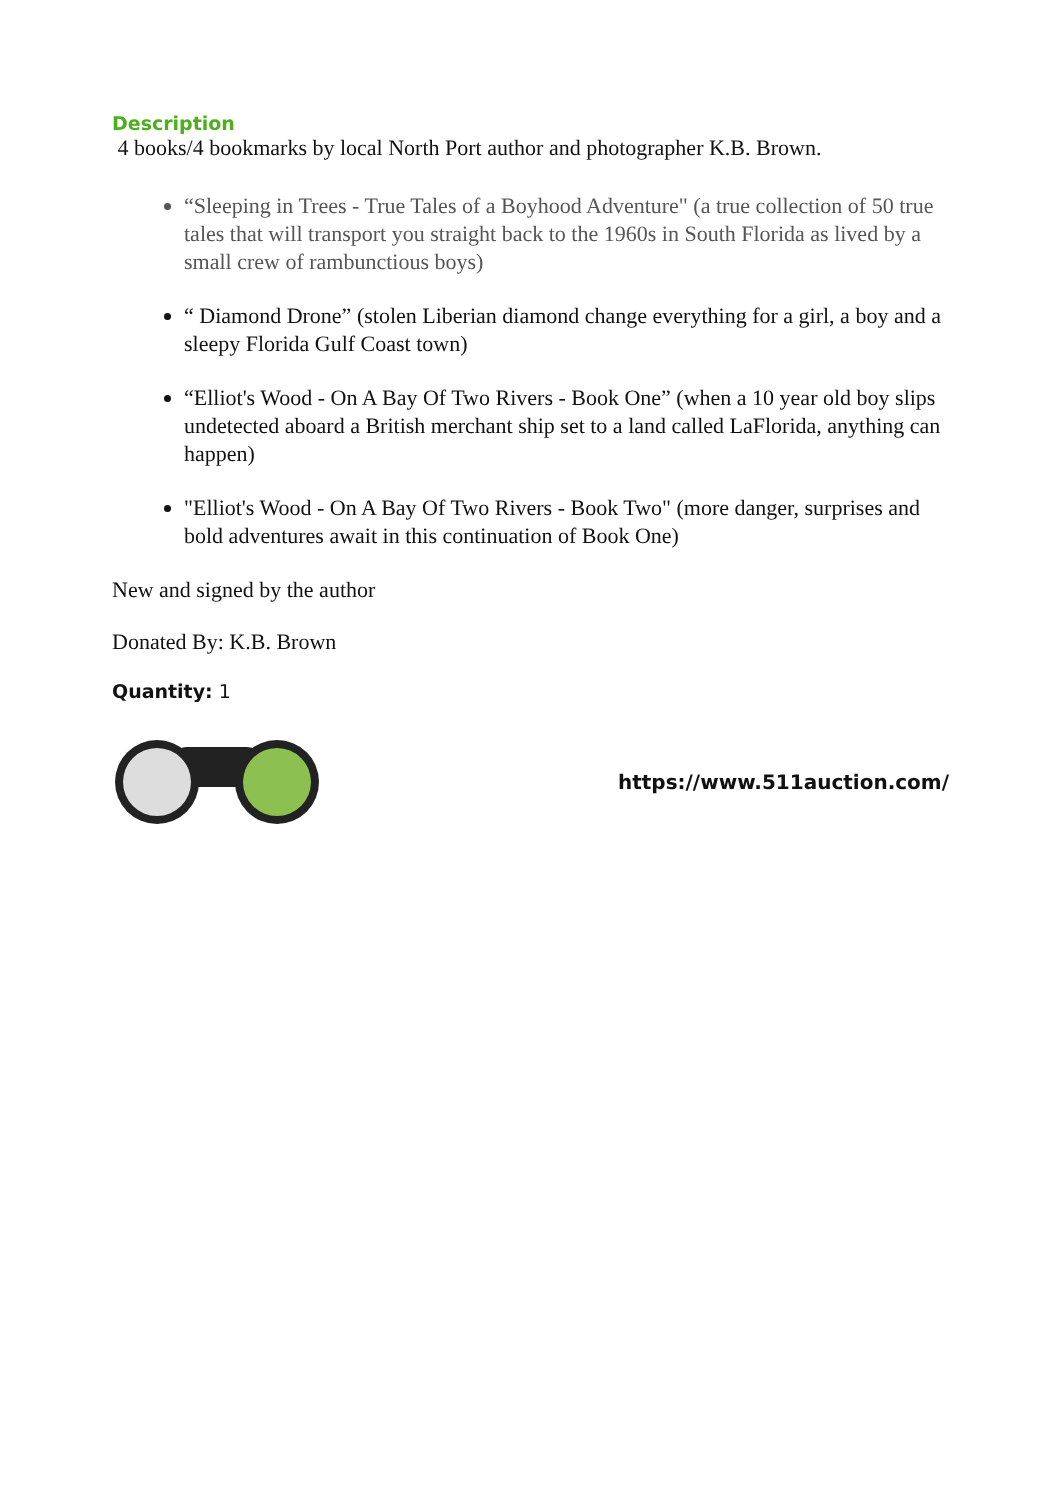Description
4 books/4 bookmarks by local North Port author and photographer K.B. Brown.
“Sleeping in Trees - True Tales of a Boyhood Adventure" (a true collection of 50 true tales that will transport you straight back to the 1960s in South Florida as lived by a small crew of rambunctious boys)
“ Diamond Drone” (stolen Liberian diamond change everything for a girl, a boy and a sleepy Florida Gulf Coast town)
“Elliot's Wood - On A Bay Of Two Rivers - Book One” (when a 10 year old boy slips undetected aboard a British merchant ship set to a land called LaFlorida, anything can happen)
"Elliot's Wood - On A Bay Of Two Rivers - Book Two" (more danger, surprises and bold adventures await in this continuation of Book One)
New and signed by the author
Donated By: K.B. Brown
Quantity: 1
https://www.511auction.com/